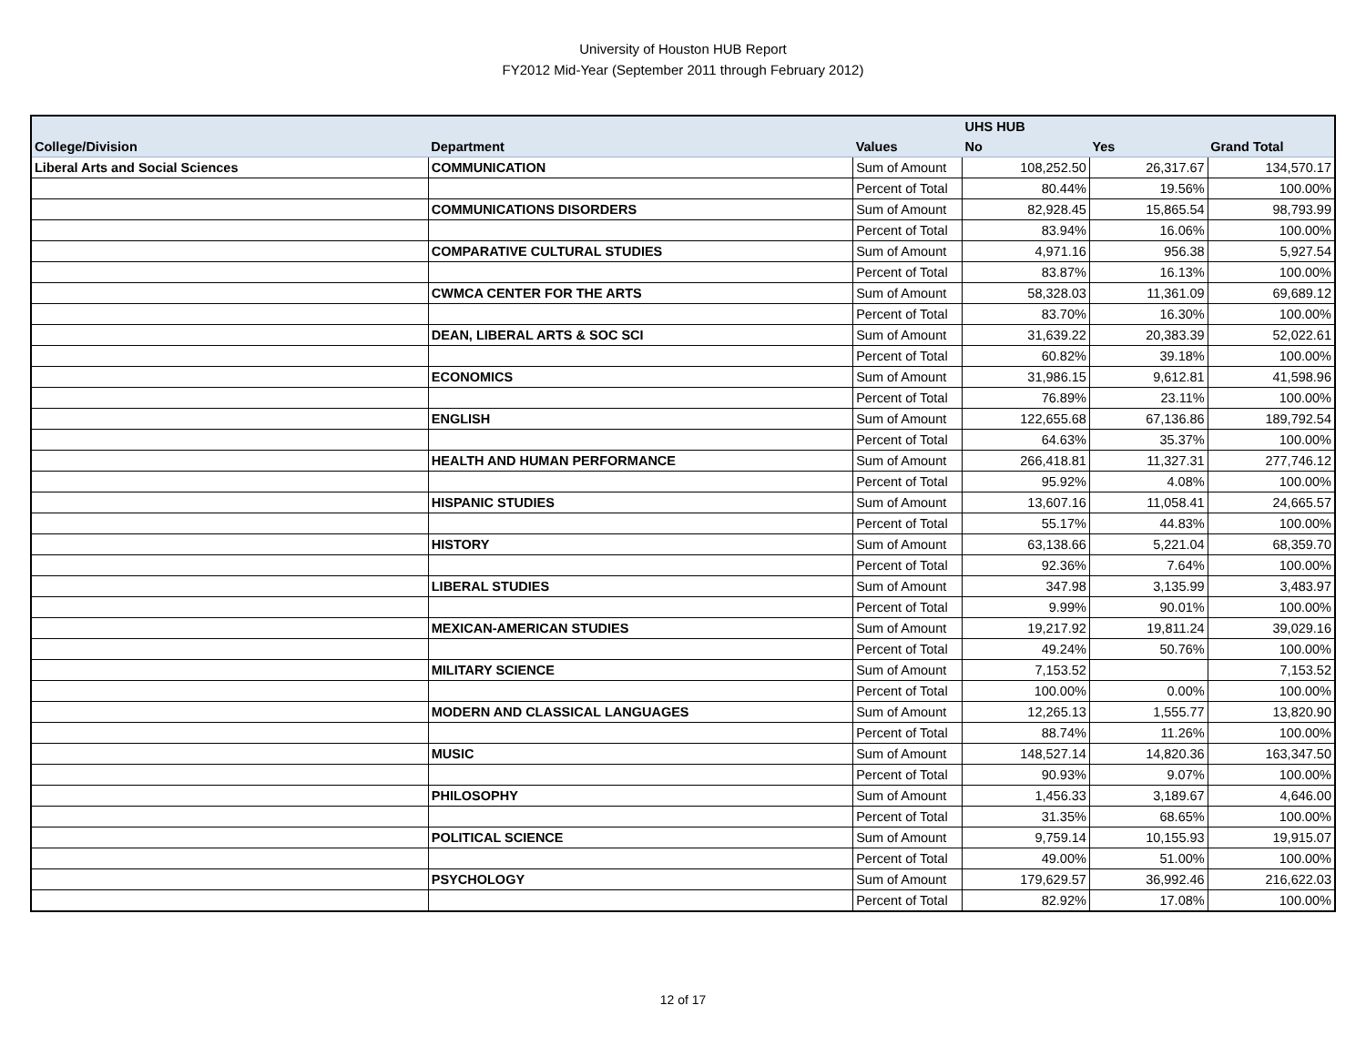University of Houston HUB Report
FY2012 Mid-Year (September 2011 through February 2012)
| | | | UHS HUB | | |
| --- | --- | --- | --- | --- | --- |
| College/Division | Department | Values | No | Yes | Grand Total |
| Liberal Arts and Social Sciences | COMMUNICATION | Sum of Amount | 108,252.50 | 26,317.67 | 134,570.17 |
| | | Percent of Total | 80.44% | 19.56% | 100.00% |
| | COMMUNICATIONS DISORDERS | Sum of Amount | 82,928.45 | 15,865.54 | 98,793.99 |
| | | Percent of Total | 83.94% | 16.06% | 100.00% |
| | COMPARATIVE CULTURAL STUDIES | Sum of Amount | 4,971.16 | 956.38 | 5,927.54 |
| | | Percent of Total | 83.87% | 16.13% | 100.00% |
| | CWMCA CENTER FOR THE ARTS | Sum of Amount | 58,328.03 | 11,361.09 | 69,689.12 |
| | | Percent of Total | 83.70% | 16.30% | 100.00% |
| | DEAN, LIBERAL ARTS & SOC SCI | Sum of Amount | 31,639.22 | 20,383.39 | 52,022.61 |
| | | Percent of Total | 60.82% | 39.18% | 100.00% |
| | ECONOMICS | Sum of Amount | 31,986.15 | 9,612.81 | 41,598.96 |
| | | Percent of Total | 76.89% | 23.11% | 100.00% |
| | ENGLISH | Sum of Amount | 122,655.68 | 67,136.86 | 189,792.54 |
| | | Percent of Total | 64.63% | 35.37% | 100.00% |
| | HEALTH AND HUMAN PERFORMANCE | Sum of Amount | 266,418.81 | 11,327.31 | 277,746.12 |
| | | Percent of Total | 95.92% | 4.08% | 100.00% |
| | HISPANIC STUDIES | Sum of Amount | 13,607.16 | 11,058.41 | 24,665.57 |
| | | Percent of Total | 55.17% | 44.83% | 100.00% |
| | HISTORY | Sum of Amount | 63,138.66 | 5,221.04 | 68,359.70 |
| | | Percent of Total | 92.36% | 7.64% | 100.00% |
| | LIBERAL STUDIES | Sum of Amount | 347.98 | 3,135.99 | 3,483.97 |
| | | Percent of Total | 9.99% | 90.01% | 100.00% |
| | MEXICAN-AMERICAN STUDIES | Sum of Amount | 19,217.92 | 19,811.24 | 39,029.16 |
| | | Percent of Total | 49.24% | 50.76% | 100.00% |
| | MILITARY SCIENCE | Sum of Amount | 7,153.52 | | 7,153.52 |
| | | Percent of Total | 100.00% | 0.00% | 100.00% |
| | MODERN AND CLASSICAL LANGUAGES | Sum of Amount | 12,265.13 | 1,555.77 | 13,820.90 |
| | | Percent of Total | 88.74% | 11.26% | 100.00% |
| | MUSIC | Sum of Amount | 148,527.14 | 14,820.36 | 163,347.50 |
| | | Percent of Total | 90.93% | 9.07% | 100.00% |
| | PHILOSOPHY | Sum of Amount | 1,456.33 | 3,189.67 | 4,646.00 |
| | | Percent of Total | 31.35% | 68.65% | 100.00% |
| | POLITICAL SCIENCE | Sum of Amount | 9,759.14 | 10,155.93 | 19,915.07 |
| | | Percent of Total | 49.00% | 51.00% | 100.00% |
| | PSYCHOLOGY | Sum of Amount | 179,629.57 | 36,992.46 | 216,622.03 |
| | | Percent of Total | 82.92% | 17.08% | 100.00% |
12 of 17